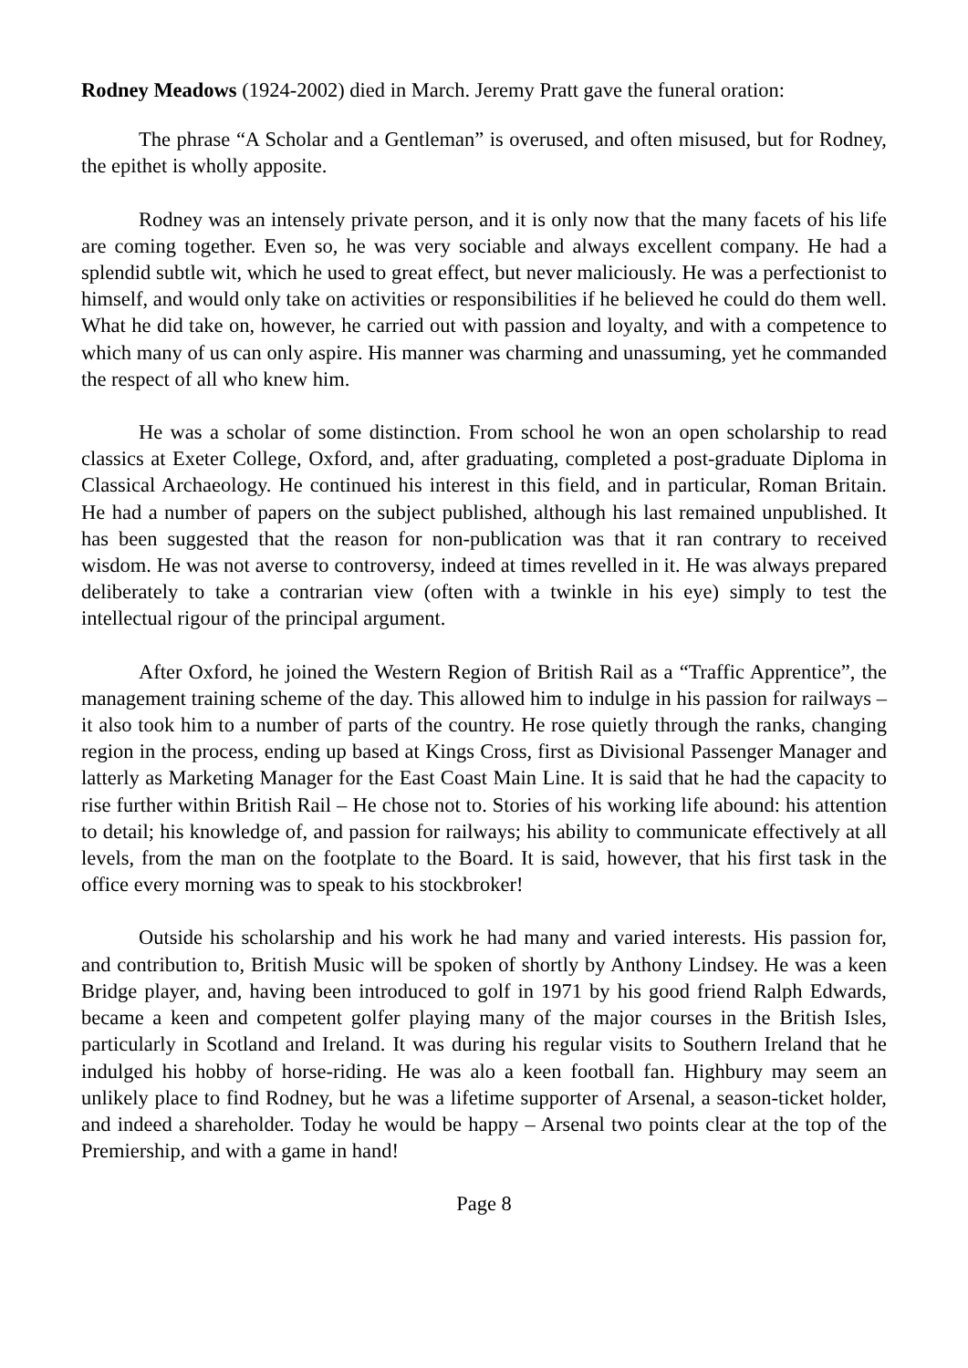Rodney Meadows (1924-2002) died in March. Jeremy Pratt gave the funeral oration:
The phrase “A Scholar and a Gentleman” is overused, and often misused, but for Rodney, the epithet is wholly apposite.
Rodney was an intensely private person, and it is only now that the many facets of his life are coming together. Even so, he was very sociable and always excellent company. He had a splendid subtle wit, which he used to great effect, but never maliciously. He was a perfectionist to himself, and would only take on activities or responsibilities if he believed he could do them well. What he did take on, however, he carried out with passion and loyalty, and with a competence to which many of us can only aspire. His manner was charming and unassuming, yet he commanded the respect of all who knew him.
He was a scholar of some distinction. From school he won an open scholarship to read classics at Exeter College, Oxford, and, after graduating, completed a post-graduate Diploma in Classical Archaeology. He continued his interest in this field, and in particular, Roman Britain. He had a number of papers on the subject published, although his last remained unpublished. It has been suggested that the reason for non-publication was that it ran contrary to received wisdom. He was not averse to controversy, indeed at times revelled in it. He was always prepared deliberately to take a contrarian view (often with a twinkle in his eye) simply to test the intellectual rigour of the principal argument.
After Oxford, he joined the Western Region of British Rail as a “Traffic Apprentice”, the management training scheme of the day. This allowed him to indulge in his passion for railways – it also took him to a number of parts of the country. He rose quietly through the ranks, changing region in the process, ending up based at Kings Cross, first as Divisional Passenger Manager and latterly as Marketing Manager for the East Coast Main Line. It is said that he had the capacity to rise further within British Rail – He chose not to. Stories of his working life abound: his attention to detail; his knowledge of, and passion for railways; his ability to communicate effectively at all levels, from the man on the footplate to the Board. It is said, however, that his first task in the office every morning was to speak to his stockbroker!
Outside his scholarship and his work he had many and varied interests. His passion for, and contribution to, British Music will be spoken of shortly by Anthony Lindsey. He was a keen Bridge player, and, having been introduced to golf in 1971 by his good friend Ralph Edwards, became a keen and competent golfer playing many of the major courses in the British Isles, particularly in Scotland and Ireland. It was during his regular visits to Southern Ireland that he indulged his hobby of horse-riding. He was alo a keen football fan. Highbury may seem an unlikely place to find Rodney, but he was a lifetime supporter of Arsenal, a season-ticket holder, and indeed a shareholder. Today he would be happy – Arsenal two points clear at the top of the Premiership, and with a game in hand!
Page 8